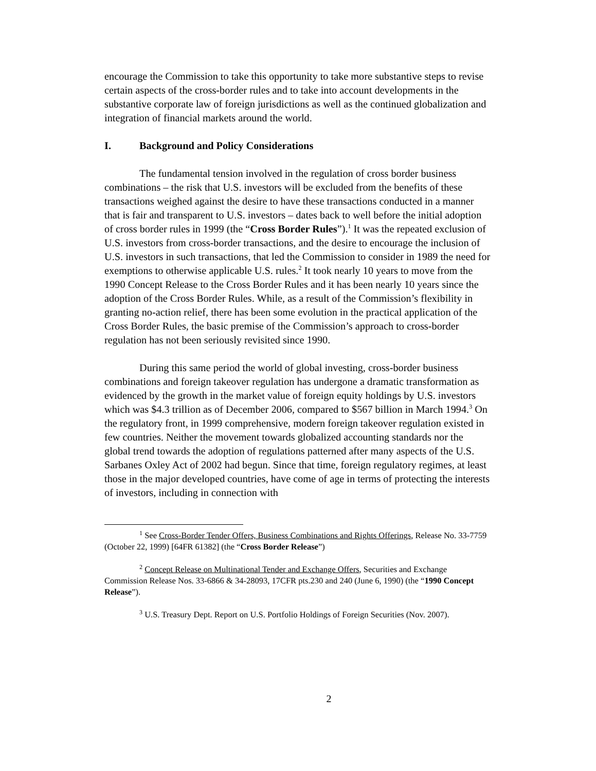encourage the Commission to take this opportunity to take more substantive steps to revise certain aspects of the cross-border rules and to take into account developments in the substantive corporate law of foreign jurisdictions as well as the continued globalization and integration of financial markets around the world.
I. Background and Policy Considerations
The fundamental tension involved in the regulation of cross border business combinations – the risk that U.S. investors will be excluded from the benefits of these transactions weighed against the desire to have these transactions conducted in a manner that is fair and transparent to U.S. investors – dates back to well before the initial adoption of cross border rules in 1999 (the “Cross Border Rules”).<sup>1</sup> It was the repeated exclusion of U.S. investors from cross-border transactions, and the desire to encourage the inclusion of U.S. investors in such transactions, that led the Commission to consider in 1989 the need for exemptions to otherwise applicable U.S. rules.<sup>2</sup> It took nearly 10 years to move from the 1990 Concept Release to the Cross Border Rules and it has been nearly 10 years since the adoption of the Cross Border Rules. While, as a result of the Commission’s flexibility in granting no-action relief, there has been some evolution in the practical application of the Cross Border Rules, the basic premise of the Commission’s approach to cross-border regulation has not been seriously revisited since 1990.
During this same period the world of global investing, cross-border business combinations and foreign takeover regulation has undergone a dramatic transformation as evidenced by the growth in the market value of foreign equity holdings by U.S. investors which was $4.3 trillion as of December 2006, compared to $567 billion in March 1994.<sup>3</sup> On the regulatory front, in 1999 comprehensive, modern foreign takeover regulation existed in few countries. Neither the movement towards globalized accounting standards nor the global trend towards the adoption of regulations patterned after many aspects of the U.S. Sarbanes Oxley Act of 2002 had begun. Since that time, foreign regulatory regimes, at least those in the major developed countries, have come of age in terms of protecting the interests of investors, including in connection with
<sup>1</sup> See Cross-Border Tender Offers, Business Combinations and Rights Offerings, Release No. 33-7759 (October 22, 1999) [64FR 61382] (the “Cross Border Release”)
<sup>2</sup> Concept Release on Multinational Tender and Exchange Offers, Securities and Exchange Commission Release Nos. 33-6866 & 34-28093, 17CFR pts.230 and 240 (June 6, 1990) (the “1990 Concept Release”).
<sup>3</sup> U.S. Treasury Dept. Report on U.S. Portfolio Holdings of Foreign Securities (Nov. 2007).
2